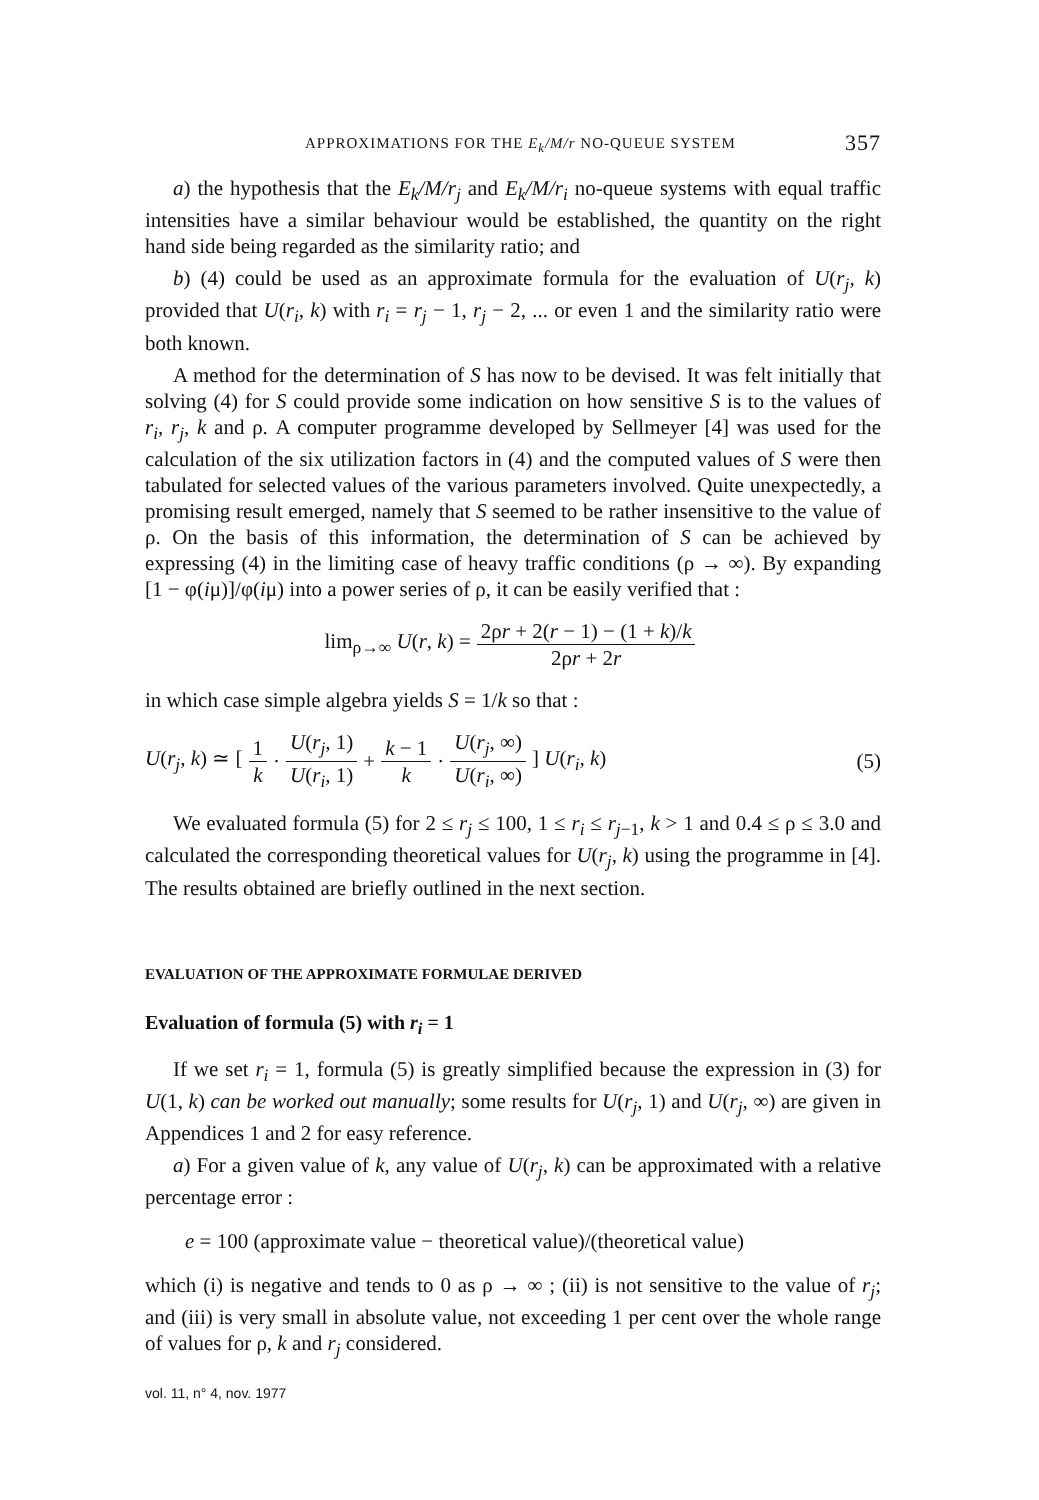APPROXIMATIONS FOR THE E<sub>k</sub>/M/r NO-QUEUE SYSTEM 357
a) the hypothesis that the E<sub>k</sub>/M/r<sub>j</sub> and E<sub>k</sub>/M/r<sub>i</sub> no-queue systems with equal traffic intensities have a similar behaviour would be established, the quantity on the right hand side being regarded as the similarity ratio; and
b) (4) could be used as an approximate formula for the evaluation of U(r<sub>j</sub>, k) provided that U(r<sub>i</sub>, k) with r<sub>i</sub> = r<sub>j</sub> − 1, r<sub>j</sub> − 2, ... or even 1 and the similarity ratio were both known.
A method for the determination of S has now to be devised. It was felt initially that solving (4) for S could provide some indication on how sensitive S is to the values of r<sub>i</sub>, r<sub>j</sub>, k and ρ. A computer programme developed by Sellmeyer [4] was used for the calculation of the six utilization factors in (4) and the computed values of S were then tabulated for selected values of the various parameters involved. Quite unexpectedly, a promising result emerged, namely that S seemed to be rather insensitive to the value of ρ. On the basis of this information, the determination of S can be achieved by expressing (4) in the limiting case of heavy traffic conditions (ρ → ∞). By expanding [1 − φ(iμ)]/φ(iμ) into a power series of ρ, it can be easily verified that :
lim<sub>ρ→∞</sub> U(r, k) = 2ρr + 2(r − 1) − (1 + k)/k 2ρr + 2r
in which case simple algebra yields S = 1/k so that :
U(r<sub>j</sub>, k) ≃ [1 k · U(r<sub>j</sub>, 1) U(r<sub>i</sub>, 1) + k − 1 k · U(r<sub>j</sub>, ∞) U(r<sub>i</sub>, ∞)] U(r<sub>i</sub>, k) (5)
We evaluated formula (5) for 2 ≤ r<sub>j</sub> ≤ 100, 1 ≤ r<sub>i</sub> ≤ r<sub>j−1</sub>, k > 1 and 0.4 ≤ ρ ≤ 3.0 and calculated the corresponding theoretical values for U(r<sub>j</sub>, k) using the programme in [4]. The results obtained are briefly outlined in the next section.
EVALUATION OF THE APPROXIMATE FORMULAE DERIVED
Evaluation of formula (5) with r<sub>i</sub> = 1
If we set r<sub>i</sub> = 1, formula (5) is greatly simplified because the expression in (3) for U(1, k) can be worked out manually; some results for U(r<sub>j</sub>, 1) and U(r<sub>j</sub>, ∞) are given in Appendices 1 and 2 for easy reference.
a) For a given value of k, any value of U(r<sub>j</sub>, k) can be approximated with a relative percentage error :
e = 100 (approximate value − theoretical value)/(theoretical value)
which (i) is negative and tends to 0 as ρ → ∞ ; (ii) is not sensitive to the value of r<sub>j</sub>; and (iii) is very small in absolute value, not exceeding 1 per cent over the whole range of values for ρ, k and r<sub>j</sub> considered.
vol. 11, n° 4, nov. 1977